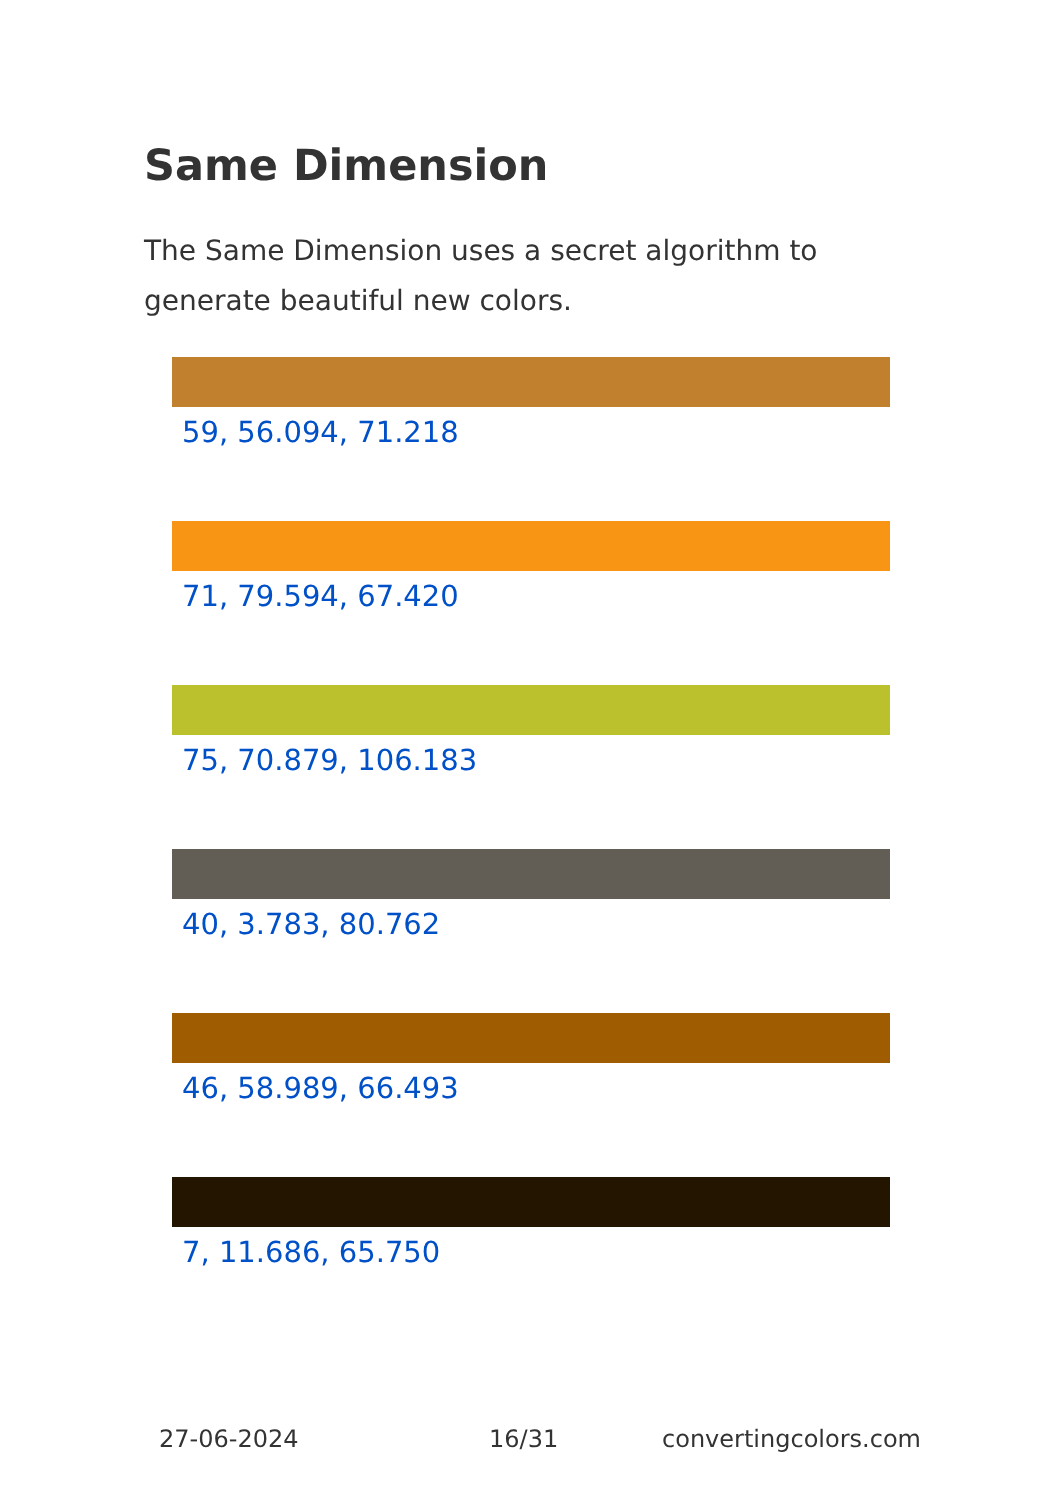Same Dimension
The Same Dimension uses a secret algorithm to generate beautiful new colors.
59, 56.094, 71.218
71, 79.594, 67.420
75, 70.879, 106.183
40, 3.783, 80.762
46, 58.989, 66.493
7, 11.686, 65.750
27-06-2024 16/31 convertingcolors.com